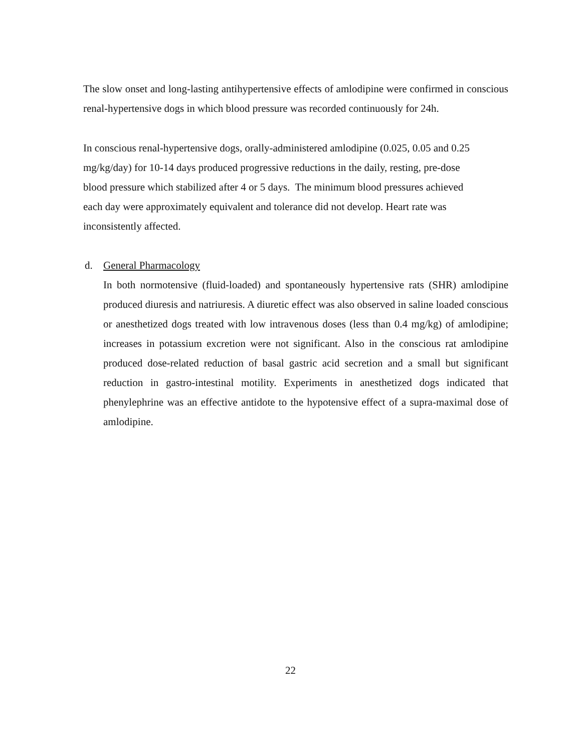The slow onset and long-lasting antihypertensive effects of amlodipine were confirmed in conscious renal-hypertensive dogs in which blood pressure was recorded continuously for 24h.
In conscious renal-hypertensive dogs, orally-administered amlodipine (0.025, 0.05 and 0.25
mg/kg/day) for 10-14 days produced progressive reductions in the daily, resting, pre-dose
blood pressure which stabilized after 4 or 5 days. The minimum blood pressures achieved
each day were approximately equivalent and tolerance did not develop. Heart rate was
inconsistently affected.
d. General Pharmacology
In both normotensive (fluid-loaded) and spontaneously hypertensive rats (SHR) amlodipine produced diuresis and natriuresis. A diuretic effect was also observed in saline loaded conscious or anesthetized dogs treated with low intravenous doses (less than 0.4 mg/kg) of amlodipine; increases in potassium excretion were not significant. Also in the conscious rat amlodipine produced dose-related reduction of basal gastric acid secretion and a small but significant reduction in gastro-intestinal motility. Experiments in anesthetized dogs indicated that phenylephrine was an effective antidote to the hypotensive effect of a supra-maximal dose of amlodipine.
22